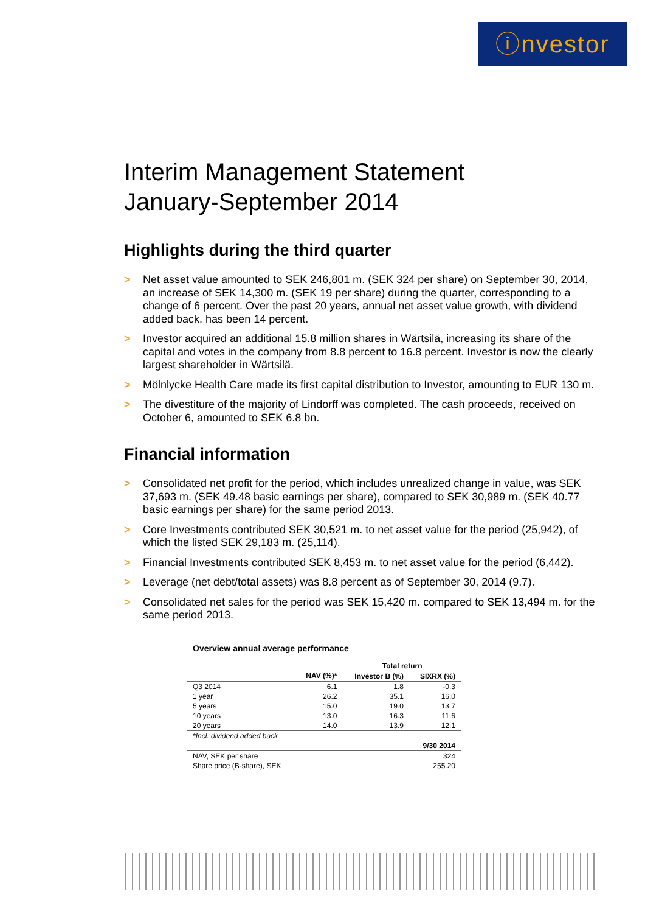ⓘnvestor
Interim Management Statement
January-September 2014
Highlights during the third quarter
> Net asset value amounted to SEK 246,801 m. (SEK 324 per share) on September 30, 2014, an increase of SEK 14,300 m. (SEK 19 per share) during the quarter, corresponding to a change of 6 percent. Over the past 20 years, annual net asset value growth, with dividend added back, has been 14 percent.
> Investor acquired an additional 15.8 million shares in Wärtsilä, increasing its share of the capital and votes in the company from 8.8 percent to 16.8 percent. Investor is now the clearly largest shareholder in Wärtsilä.
> Mölnlycke Health Care made its first capital distribution to Investor, amounting to EUR 130 m.
> The divestiture of the majority of Lindorff was completed. The cash proceeds, received on October 6, amounted to SEK 6.8 bn.
Financial information
> Consolidated net profit for the period, which includes unrealized change in value, was SEK 37,693 m. (SEK 49.48 basic earnings per share), compared to SEK 30,989 m. (SEK 40.77 basic earnings per share) for the same period 2013.
> Core Investments contributed SEK 30,521 m. to net asset value for the period (25,942), of which the listed SEK 29,183 m. (25,114).
> Financial Investments contributed SEK 8,453 m. to net asset value for the period (6,442).
> Leverage (net debt/total assets) was 8.8 percent as of September 30, 2014 (9.7).
> Consolidated net sales for the period was SEK 15,420 m. compared to SEK 13,494 m. for the same period 2013.
| Overview annual average performance | | | |
| --- | --- | --- | --- |
| | | Total return | |
| | NAV (%)* | Investor B (%) | SIXRX (%) |
| Q3 2014 | 6.1 | 1.8 | -0.3 |
| 1 year | 26.2 | 35.1 | 16.0 |
| 5 years | 15.0 | 19.0 | 13.7 |
| 10 years | 13.0 | 16.3 | 11.6 |
| 20 years | 14.0 | 13.9 | 12.1 |
| *Incl. dividend added back | | | |
| | | | 9/30 2014 |
| NAV, SEK per share | | | 324 |
| Share price (B-share), SEK | | | 255.20 |